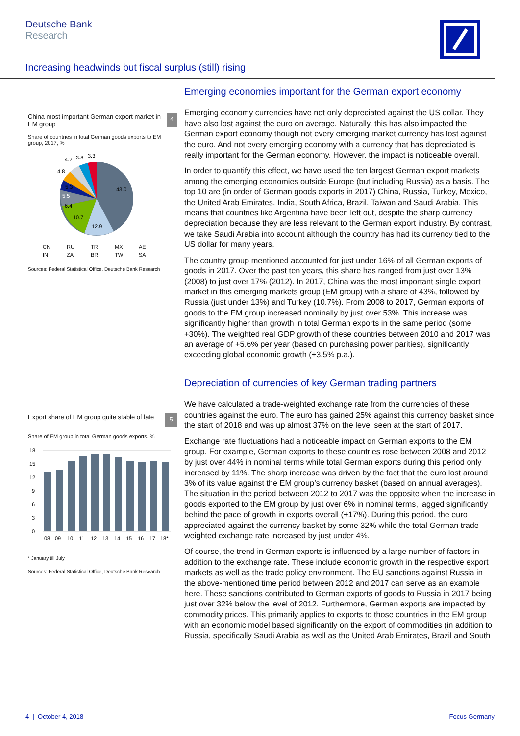Deutsche Bank
Research
Increasing headwinds but fiscal surplus (still) rising
China most important German export market in EM group 4
Share of countries in total German goods exports to EM group, 2017, %
43.0
12.9
10.7
6.4
5.5
5.3
4.8
4.2
3.8
3.3
CN RU TR MX AE IN ZA BR TW SA
Sources: Federal Statistical Office, Deutsche Bank Research
Export share of EM group quite stable of late 5
Share of EM group in total German goods exports, %
18
15
12
9
6
3
0
08
09
10
11
12
13
14
15
16
17
18*
* January till July
Sources: Federal Statistical Office, Deutsche Bank Research
Emerging economies important for the German export economy
Emerging economy currencies have not only depreciated against the US dollar. They have also lost against the euro on average. Naturally, this has also impacted the German export economy though not every emerging market currency has lost against the euro. And not every emerging economy with a currency that has depreciated is really important for the German economy. However, the impact is noticeable overall.
In order to quantify this effect, we have used the ten largest German export markets among the emerging economies outside Europe (but including Russia) as a basis. The top 10 are (in order of German goods exports in 2017) China, Russia, Turkey, Mexico, the United Arab Emirates, India, South Africa, Brazil, Taiwan and Saudi Arabia. This means that countries like Argentina have been left out, despite the sharp currency depreciation because they are less relevant to the German export industry. By contrast, we take Saudi Arabia into account although the country has had its currency tied to the US dollar for many years.
The country group mentioned accounted for just under 16% of all German exports of goods in 2017. Over the past ten years, this share has ranged from just over 13% (2008) to just over 17% (2012). In 2017, China was the most important single export market in this emerging markets group (EM group) with a share of 43%, followed by Russia (just under 13%) and Turkey (10.7%). From 2008 to 2017, German exports of goods to the EM group increased nominally by just over 53%. This increase was significantly higher than growth in total German exports in the same period (some +30%). The weighted real GDP growth of these countries between 2010 and 2017 was an average of +5.6% per year (based on purchasing power parities), significantly exceeding global economic growth (+3.5% p.a.).
Depreciation of currencies of key German trading partners
We have calculated a trade-weighted exchange rate from the currencies of these countries against the euro. The euro has gained 25% against this currency basket since the start of 2018 and was up almost 37% on the level seen at the start of 2017.
Exchange rate fluctuations had a noticeable impact on German exports to the EM group. For example, German exports to these countries rose between 2008 and 2012 by just over 44% in nominal terms while total German exports during this period only increased by 11%. The sharp increase was driven by the fact that the euro lost around 3% of its value against the EM group’s currency basket (based on annual averages). The situation in the period between 2012 to 2017 was the opposite when the increase in goods exported to the EM group by just over 6% in nominal terms, lagged significantly behind the pace of growth in exports overall (+17%). During this period, the euro appreciated against the currency basket by some 32% while the total German trade-weighted exchange rate increased by just under 4%.
Of course, the trend in German exports is influenced by a large number of factors in addition to the exchange rate. These include economic growth in the respective export markets as well as the trade policy environment. The EU sanctions against Russia in the above-mentioned time period between 2012 and 2017 can serve as an example here. These sanctions contributed to German exports of goods to Russia in 2017 being just over 32% below the level of 2012. Furthermore, German exports are impacted by commodity prices. This primarily applies to exports to those countries in the EM group with an economic model based significantly on the export of commodities (in addition to Russia, specifically Saudi Arabia as well as the United Arab Emirates, Brazil and South
4 | October 4, 2018 Focus Germany